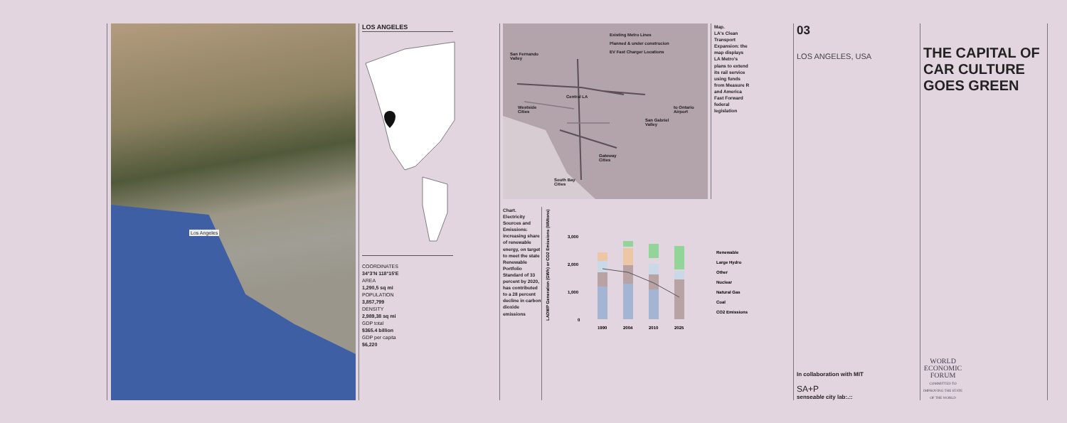Los Angeles
LOS ANGELES
COORDINATES
34°3′N 118°15′E
AREA
1,290,5 sq mi
POPULATION
3,857,799
DENSITY
2,989,38 sq mi
GDP total
$365.4 billion
GDP per capita
$6,220
Existing Metro Lines
Planned & under construcion
EV Fast Charger Locations
San Fernando
Valley
Central LA
Westside
Cities
to Ontario
Airport
San Gabriel
Valley
Gateway
Cities
South Bay
Cities
Map.
LA's Clean Transport Expansion: the map displays LA Metro's plans to extend its rail service using funds from Measure R and America Fast Forward federal legislation
Chart.
Electricity Sources and Emissions: increasing share of renewable energy, on target to meet the state Renewable Portfolio Standard of 33 percent by 2020, has contributed to a 28 percent decline in carbon dioxide emissions
LADWP Generation (GWh) or CO2 Emissions (MMtons)
3,000
2,000
1,000
0
1990
2004
2010
2025
Renewable
Large Hydro
Other
Nuclear
Natural Gas
Coal
CO2 Emissions
03
LOS ANGELES, USA
In collaboration with MIT
SA+P
senseable city lab:.::
THE CAPITAL OF CAR CULTURE GOES GREEN
WORLD
ECONOMIC
FORUM
COMMITTED TO
IMPROVING THE STATE
OF THE WORLD